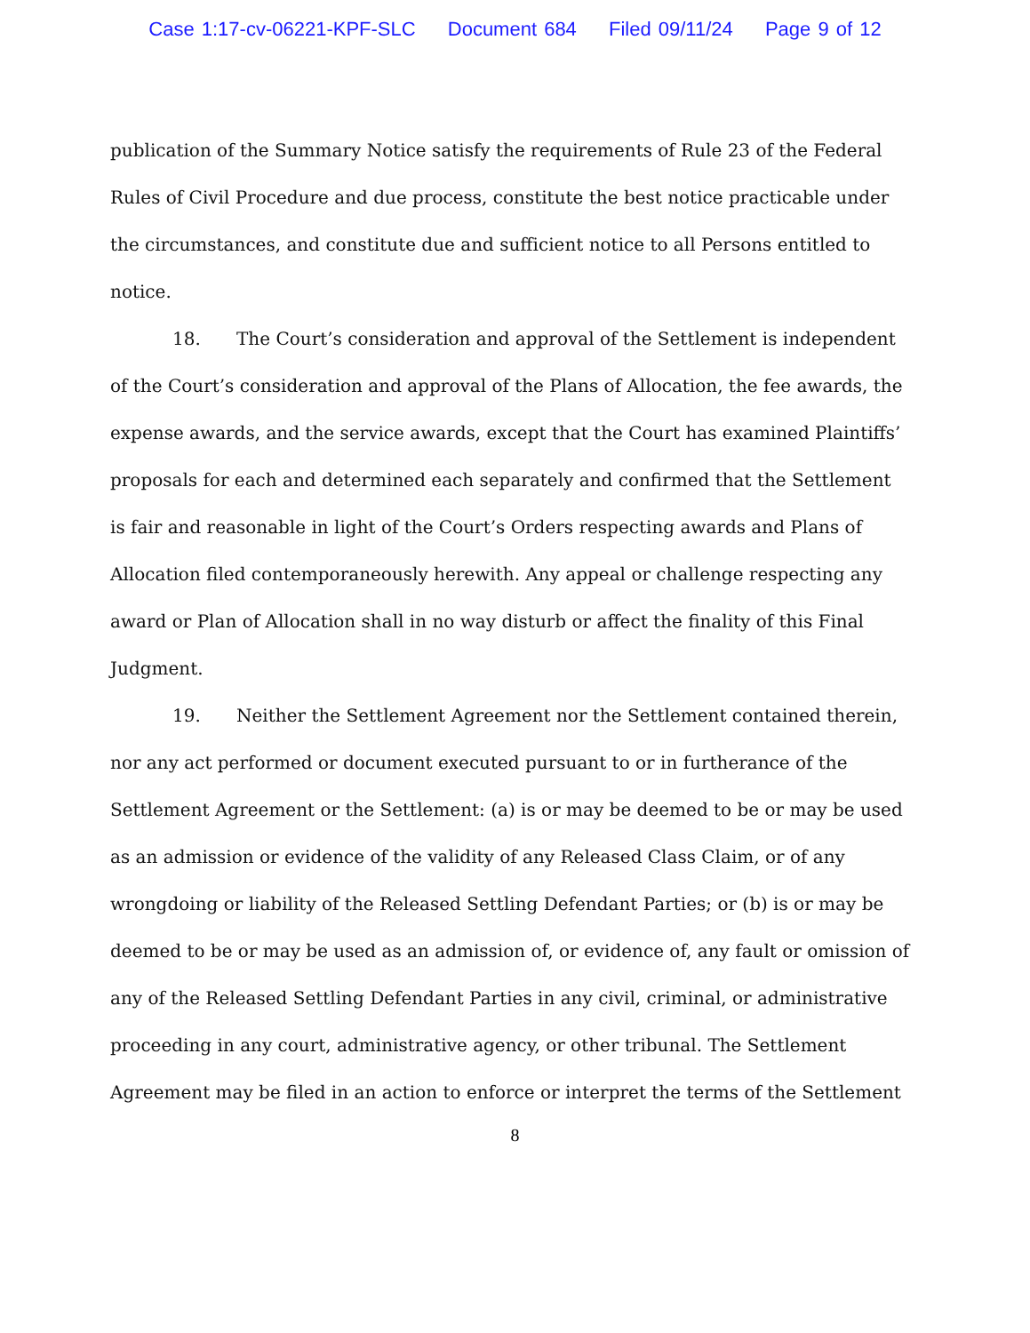Case 1:17-cv-06221-KPF-SLC Document 684 Filed 09/11/24 Page 9 of 12
publication of the Summary Notice satisfy the requirements of Rule 23 of the Federal Rules of Civil Procedure and due process, constitute the best notice practicable under the circumstances, and constitute due and sufficient notice to all Persons entitled to notice.
18. The Court’s consideration and approval of the Settlement is independent of the Court’s consideration and approval of the Plans of Allocation, the fee awards, the expense awards, and the service awards, except that the Court has examined Plaintiffs’ proposals for each and determined each separately and confirmed that the Settlement is fair and reasonable in light of the Court’s Orders respecting awards and Plans of Allocation filed contemporaneously herewith. Any appeal or challenge respecting any award or Plan of Allocation shall in no way disturb or affect the finality of this Final Judgment.
19. Neither the Settlement Agreement nor the Settlement contained therein, nor any act performed or document executed pursuant to or in furtherance of the Settlement Agreement or the Settlement: (a) is or may be deemed to be or may be used as an admission or evidence of the validity of any Released Class Claim, or of any wrongdoing or liability of the Released Settling Defendant Parties; or (b) is or may be deemed to be or may be used as an admission of, or evidence of, any fault or omission of any of the Released Settling Defendant Parties in any civil, criminal, or administrative proceeding in any court, administrative agency, or other tribunal. The Settlement Agreement may be filed in an action to enforce or interpret the terms of the Settlement
8